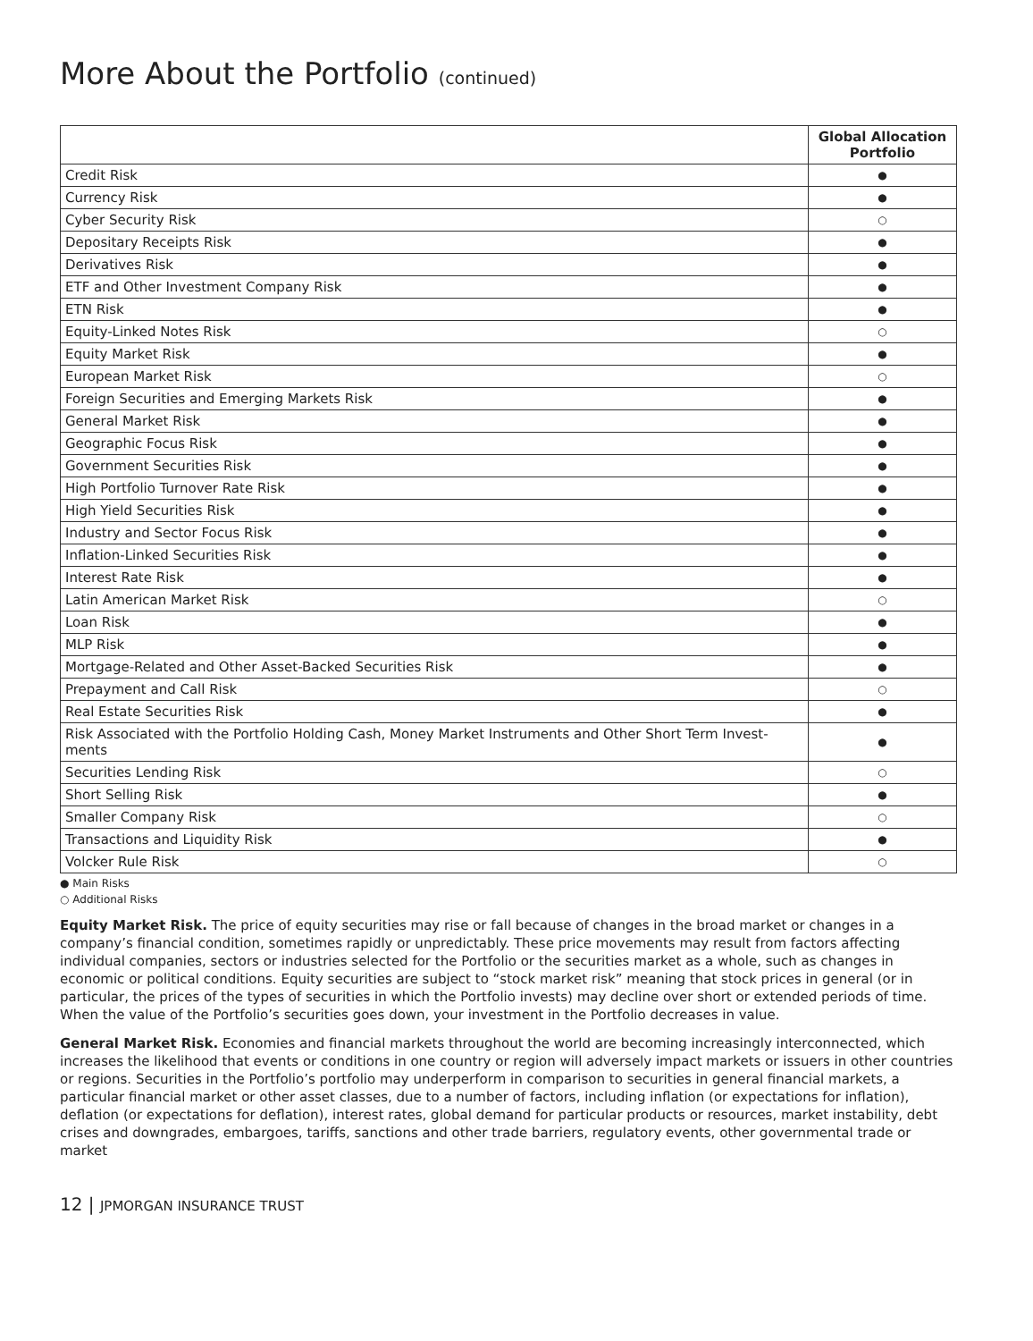More About the Portfolio (continued)
| | Global Allocation Portfolio |
| --- | --- |
| Credit Risk | ● |
| Currency Risk | ● |
| Cyber Security Risk | ○ |
| Depositary Receipts Risk | ● |
| Derivatives Risk | ● |
| ETF and Other Investment Company Risk | ● |
| ETN Risk | ● |
| Equity-Linked Notes Risk | ○ |
| Equity Market Risk | ● |
| European Market Risk | ○ |
| Foreign Securities and Emerging Markets Risk | ● |
| General Market Risk | ● |
| Geographic Focus Risk | ● |
| Government Securities Risk | ● |
| High Portfolio Turnover Rate Risk | ● |
| High Yield Securities Risk | ● |
| Industry and Sector Focus Risk | ● |
| Inflation-Linked Securities Risk | ● |
| Interest Rate Risk | ● |
| Latin American Market Risk | ○ |
| Loan Risk | ● |
| MLP Risk | ● |
| Mortgage-Related and Other Asset-Backed Securities Risk | ● |
| Prepayment and Call Risk | ○ |
| Real Estate Securities Risk | ● |
| Risk Associated with the Portfolio Holding Cash, Money Market Instruments and Other Short Term Invest- ments | ● |
| Securities Lending Risk | ○ |
| Short Selling Risk | ● |
| Smaller Company Risk | ○ |
| Transactions and Liquidity Risk | ● |
| Volcker Rule Risk | ○ |
● Main Risks
○ Additional Risks
Equity Market Risk. The price of equity securities may rise or fall because of changes in the broad market or changes in a company’s financial condition, sometimes rapidly or unpredictably. These price movements may result from factors affecting individual companies, sectors or industries selected for the Portfolio or the securities market as a whole, such as changes in economic or political conditions. Equity securities are subject to “stock market risk” meaning that stock prices in general (or in particular, the prices of the types of securities in which the Portfolio invests) may decline over short or extended periods of time. When the value of the Portfolio’s securities goes down, your investment in the Portfolio decreases in value.
General Market Risk. Economies and financial markets throughout the world are becoming increasingly interconnected, which increases the likelihood that events or conditions in one country or region will adversely impact markets or issuers in other countries or regions. Securities in the Portfolio’s portfolio may underperform in comparison to securities in general financial markets, a particular financial market or other asset classes, due to a number of factors, including inflation (or expectations for inflation), deflation (or expectations for deflation), interest rates, global demand for particular products or resources, market instability, debt crises and downgrades, embargoes, tariffs, sanctions and other trade barriers, regulatory events, other governmental trade or market
12 | JPMORGAN INSURANCE TRUST